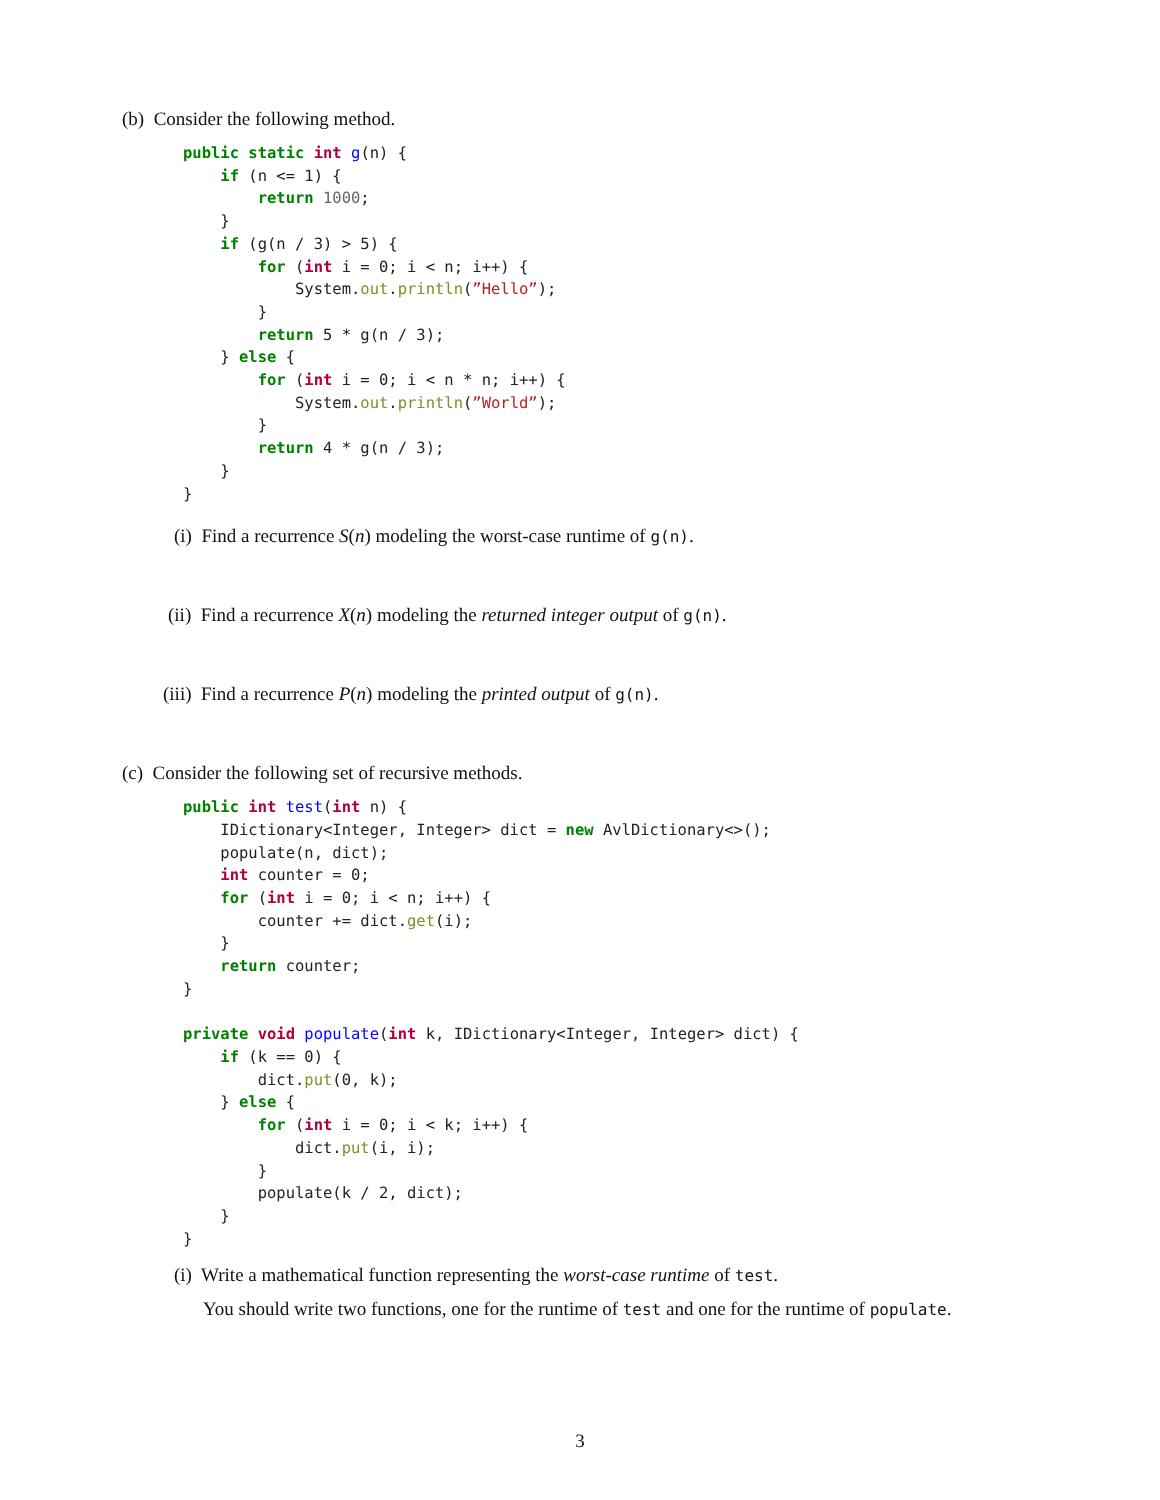(b) Consider the following method.
public static int g(n) {
    if (n <= 1) {
        return 1000;
    }
    if (g(n / 3) > 5) {
        for (int i = 0; i < n; i++) {
            System.out.println(”Hello”);
        }
        return 5 * g(n / 3);
    } else {
        for (int i = 0; i < n * n; i++) {
            System.out.println(”World”);
        }
        return 4 * g(n / 3);
    }
}
(i) Find a recurrence S(n) modeling the worst-case runtime of g(n).
(ii) Find a recurrence X(n) modeling the returned integer output of g(n).
(iii) Find a recurrence P(n) modeling the printed output of g(n).
(c) Consider the following set of recursive methods.
public int test(int n) {
    IDictionary<Integer, Integer> dict = new AvlDictionary<>();
    populate(n, dict);
    int counter = 0;
    for (int i = 0; i < n; i++) {
        counter += dict.get(i);
    }
    return counter;
}

private void populate(int k, IDictionary<Integer, Integer> dict) {
    if (k == 0) {
        dict.put(0, k);
    } else {
        for (int i = 0; i < k; i++) {
            dict.put(i, i);
        }
        populate(k / 2, dict);
    }
}
(i) Write a mathematical function representing the worst-case runtime of test.
You should write two functions, one for the runtime of test and one for the runtime of populate.
3